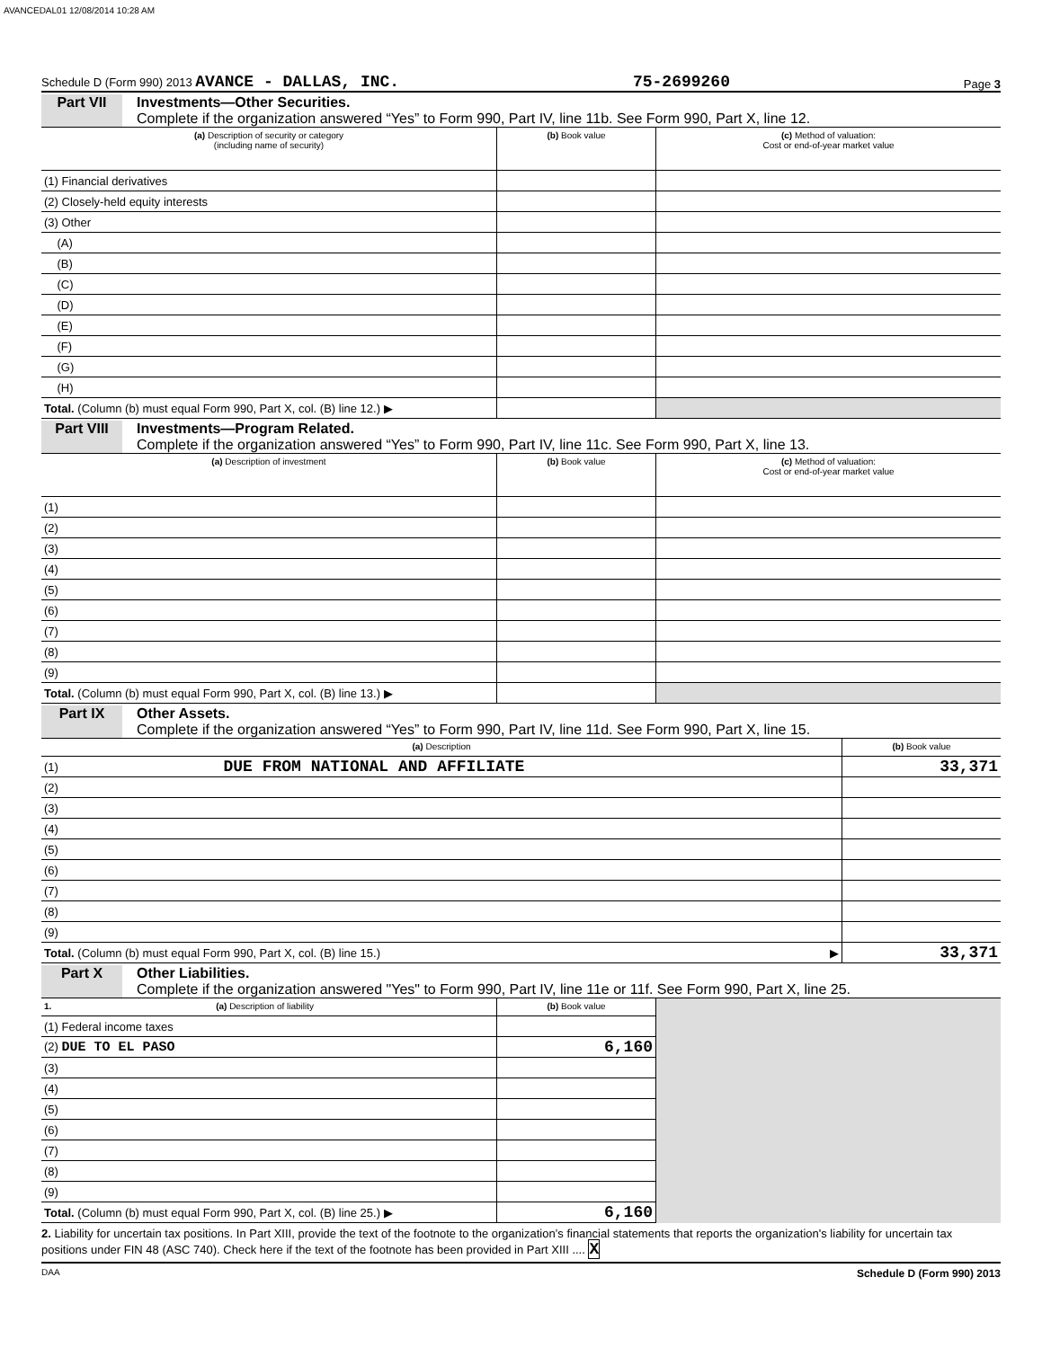AVANCEDAL01 12/08/2014 10:28 AM
Schedule D (Form 990) 2013 AVANCE - DALLAS, INC. 75-2699260 Page 3
Part VII Investments—Other Securities.
Complete if the organization answered “Yes” to Form 990, Part IV, line 11b. See Form 990, Part X, line 12.
| (a) Description of security or category (including name of security) | (b) Book value | (c) Method of valuation: Cost or end-of-year market value |
| --- | --- | --- |
| (1) Financial derivatives | | |
| (2) Closely-held equity interests | | |
| (3) Other | | |
| (A) | | |
| (B) | | |
| (C) | | |
| (D) | | |
| (E) | | |
| (F) | | |
| (G) | | |
| (H) | | |
| Total. (Column (b) must equal Form 990, Part X, col. (B) line 12.) ▶ | | |
Part VIII Investments—Program Related.
Complete if the organization answered “Yes” to Form 990, Part IV, line 11c. See Form 990, Part X, line 13.
| (a) Description of investment | (b) Book value | (c) Method of valuation: Cost or end-of-year market value |
| --- | --- | --- |
| (1) | | |
| (2) | | |
| (3) | | |
| (4) | | |
| (5) | | |
| (6) | | |
| (7) | | |
| (8) | | |
| (9) | | |
| Total. (Column (b) must equal Form 990, Part X, col. (B) line 13.) ▶ | | |
Part IX Other Assets.
Complete if the organization answered “Yes” to Form 990, Part IV, line 11d. See Form 990, Part X, line 15.
| (a) Description | (b) Book value |
| --- | --- |
| (1) DUE FROM NATIONAL AND AFFILIATE | 33,371 |
| (2) | |
| (3) | |
| (4) | |
| (5) | |
| (6) | |
| (7) | |
| (8) | |
| (9) | |
| Total. (Column (b) must equal Form 990, Part X, col. (B) line 15.) ▶ | 33,371 |
Part X Other Liabilities.
Complete if the organization answered "Yes" to Form 990, Part IV, line 11e or 11f. See Form 990, Part X, line 25.
| 1. (a) Description of liability | (b) Book value | |
| (1) Federal income taxes | | |
| (2) DUE TO EL PASO | 6,160 | |
| (3) | | |
| (4) | | |
| (5) | | |
| (6) | | |
| (7) | | |
| (8) | | |
| (9) | | |
| Total. (Column (b) must equal Form 990, Part X, col. (B) line 25.) ▶ | 6,160 | |
2. Liability for uncertain tax positions. In Part XIII, provide the text of the footnote to the organization’s financial statements that reports the organization's liability for uncertain tax positions under FIN 48 (ASC 740). Check here if the text of the footnote has been provided in Part XIII .... X
DAA Schedule D (Form 990) 2013